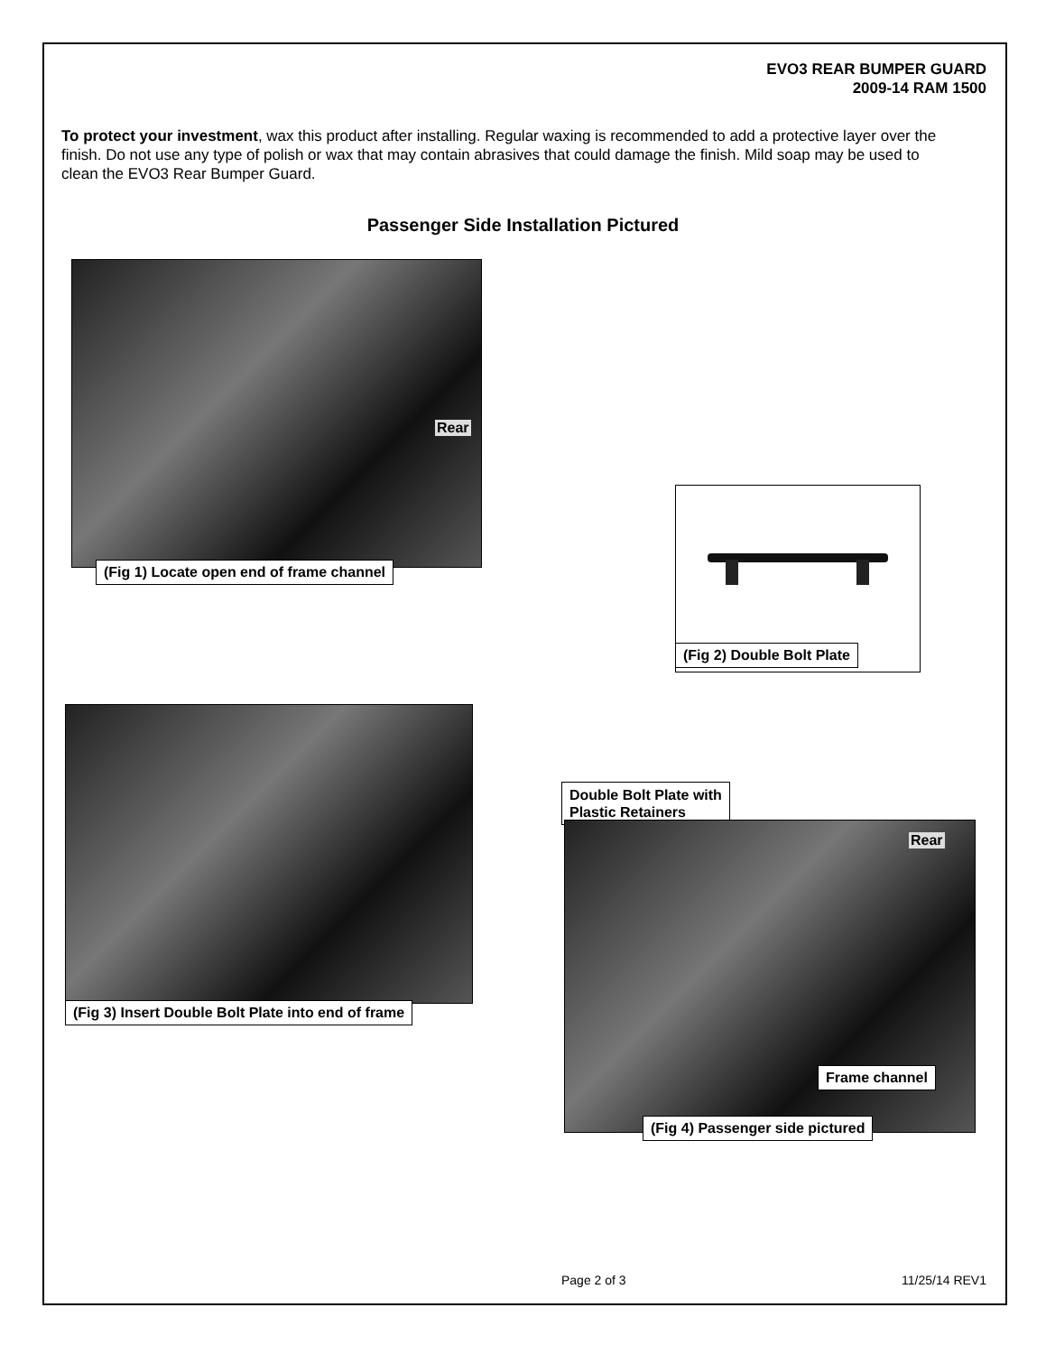EVO3 REAR BUMPER GUARD
2009-14 RAM 1500
To protect your investment, wax this product after installing. Regular waxing is recommended to add a protective layer over the finish. Do not use any type of polish or wax that may contain abrasives that could damage the finish. Mild soap may be used to clean the EVO3 Rear Bumper Guard.
Passenger Side Installation Pictured
Rear
(Fig 1) Locate open end of frame channel
(Fig 2) Double Bolt Plate
(Fig 3) Insert Double Bolt Plate into end of frame
Double Bolt Plate with
Plastic Retainers
Rear
Frame channel
(Fig 4) Passenger side pictured
Page 2 of 3 11/25/14 REV1